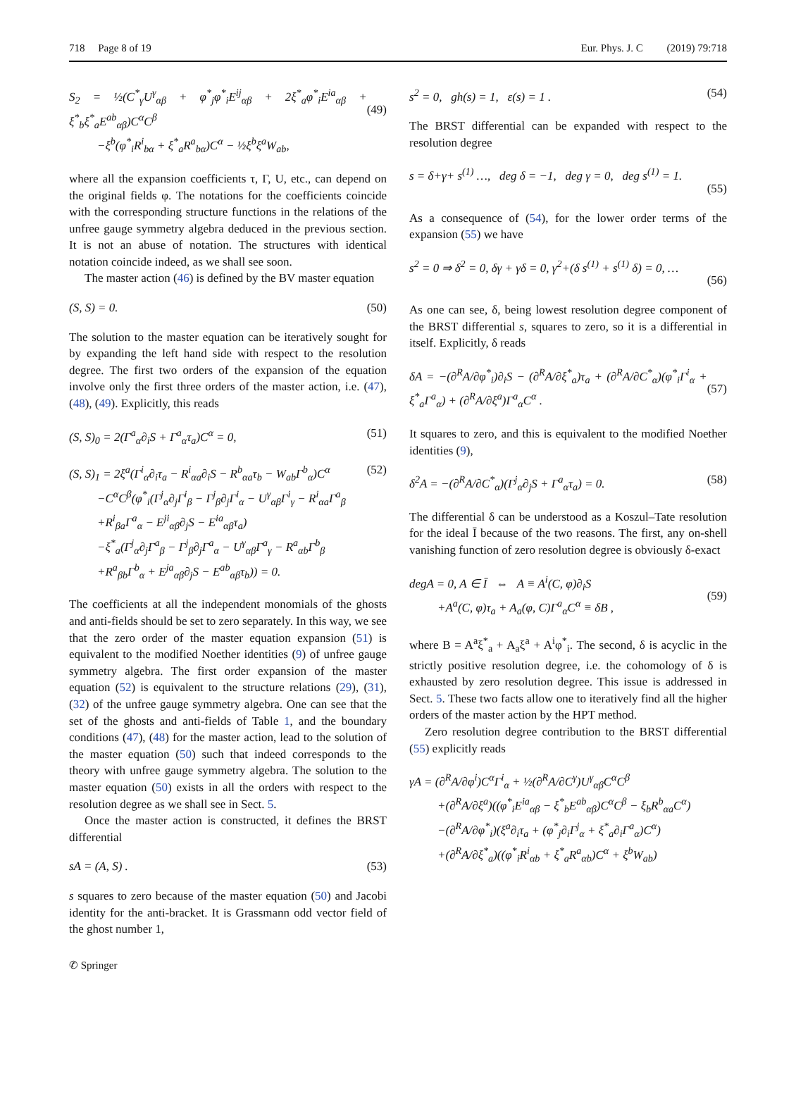718 Page 8 of 19 Eur. Phys. J. C (2019) 79:718
S<sub>2</sub> = ½(C<sup>*</sup><sub>γ</sub>U<sup>γ</sup><sub>αβ</sub> + φ<sup>*</sup><sub>j</sub>φ<sup>*</sup><sub>i</sub>E<sup>ij</sup><sub>αβ</sub> + 2ξ<sup>*</sup><sub>a</sub>φ<sup>*</sup><sub>i</sub>E<sup>ia</sup><sub>αβ</sub> + ξ<sup>*</sup><sub>b</sub>ξ<sup>*</sup><sub>a</sub>E<sup>ab</sup><sub>αβ</sub>)C<sup>α</sup>C<sup>β</sup>
−ξ<sup>b</sup>(φ<sup>*</sup><sub>i</sub>R<sup>i</sup><sub>bα</sub> + ξ<sup>*</sup><sub>a</sub>R<sup>a</sup><sub>bα</sub>)C<sup>α</sup> − ½ξ<sup>b</sup>ξ<sup>a</sup>W<sub>ab</sub>,
(49)
where all the expansion coefficients τ, Γ, U, etc., can depend on the original fields φ. The notations for the coefficients coincide with the corresponding structure functions in the relations of the unfree gauge symmetry algebra deduced in the previous section. It is not an abuse of notation. The structures with identical notation coincide indeed, as we shall see soon.
The master action (46) is defined by the BV master equation
(S, S) = 0. (50)
The solution to the master equation can be iteratively sought for by expanding the left hand side with respect to the resolution degree. The first two orders of the expansion of the equation involve only the first three orders of the master action, i.e. (47), (48), (49). Explicitly, this reads
(S, S)<sub>0</sub> = 2(Γ<sup>a</sup><sub>α</sub>∂<sub>i</sub>S + Γ<sup>a</sup><sub>α</sub>τ<sub>a</sub>)C<sup>α</sup> = 0, (51)
(S, S)<sub>1</sub> = 2ξ<sup>a</sup>(Γ<sup>i</sup><sub>α</sub>∂<sub>i</sub>τ<sub>a</sub> − R<sup>i</sup><sub>αa</sub>∂<sub>i</sub>S − R<sup>b</sup><sub>αa</sub>τ<sub>b</sub> − W<sub>ab</sub>Γ<sup>b</sup><sub>α</sub>)C<sup>α</sup>
−C<sup>α</sup>C<sup>β</sup>(φ<sup>*</sup><sub>i</sub>(Γ<sup>j</sup><sub>α</sub>∂<sub>j</sub>Γ<sup>i</sup><sub>β</sub> − Γ<sup>j</sup><sub>β</sub>∂<sub>j</sub>Γ<sup>i</sup><sub>α</sub> − U<sup>γ</sup><sub>αβ</sub>Γ<sup>i</sup><sub>γ</sub> − R<sup>i</sup><sub>αa</sub>Γ<sup>a</sup><sub>β</sub>
+R<sup>i</sup><sub>βa</sub>Γ<sup>a</sup><sub>α</sub> − E<sup>ji</sup><sub>αβ</sub>∂<sub>j</sub>S − E<sup>ia</sup><sub>αβ</sub>τ<sub>a</sub>)
−ξ<sup>*</sup><sub>a</sub>(Γ<sup>j</sup><sub>α</sub>∂<sub>j</sub>Γ<sup>a</sup><sub>β</sub> − Γ<sup>j</sup><sub>β</sub>∂<sub>j</sub>Γ<sup>a</sup><sub>α</sub> − U<sup>γ</sup><sub>αβ</sub>Γ<sup>a</sup><sub>γ</sub> − R<sup>a</sup><sub>αb</sub>Γ<sup>b</sup><sub>β</sub>
+R<sup>a</sup><sub>βb</sub>Γ<sup>b</sup><sub>α</sub> + E<sup>ja</sup><sub>αβ</sub>∂<sub>j</sub>S − E<sup>ab</sup><sub>αβ</sub>τ<sub>b</sub>)) = 0. (52)
The coefficients at all the independent monomials of the ghosts and anti-fields should be set to zero separately. In this way, we see that the zero order of the master equation expansion (51) is equivalent to the modified Noether identities (9) of unfree gauge symmetry algebra. The first order expansion of the master equation (52) is equivalent to the structure relations (29), (31), (32) of the unfree gauge symmetry algebra. One can see that the set of the ghosts and anti-fields of Table 1, and the boundary conditions (47), (48) for the master action, lead to the solution of the master equation (50) such that indeed corresponds to the theory with unfree gauge symmetry algebra. The solution to the master equation (50) exists in all the orders with respect to the resolution degree as we shall see in Sect. 5.
Once the master action is constructed, it defines the BRST differential
sA = (A, S) . (53)
s squares to zero because of the master equation (50) and Jacobi identity for the anti-bracket. It is Grassmann odd vector field of the ghost number 1,
s<sup>2</sup> = 0, gh(s) = 1, ε(s) = 1 . (54)
The BRST differential can be expanded with respect to the resolution degree
s = δ+γ+ s<sup>(1)</sup> …, deg δ = −1, deg γ = 0, deg s<sup>(1)</sup> = 1.
(55)
As a consequence of (54), for the lower order terms of the expansion (55) we have
s<sup>2</sup> = 0 ⇒ δ<sup>2</sup> = 0, δγ + γδ = 0, γ<sup>2</sup>+(δ s<sup>(1)</sup> + s<sup>(1)</sup> δ) = 0, …
(56)
As one can see, δ, being lowest resolution degree component of the BRST differential s, squares to zero, so it is a differential in itself. Explicitly, δ reads
δA = −(∂<sup>R</sup>A/∂φ<sup>*</sup><sub>i</sub>)∂<sub>i</sub>S − (∂<sup>R</sup>A/∂ξ<sup>*</sup><sub>a</sub>)τ<sub>a</sub> + (∂<sup>R</sup>A/∂C<sup>*</sup><sub>α</sub>)(φ<sup>*</sup><sub>i</sub>Γ<sup>i</sup><sub>α</sub> + ξ<sup>*</sup><sub>a</sub>Γ<sup>a</sup><sub>α</sub>) + (∂<sup>R</sup>A/∂ξ<sup>a</sup>)Γ<sup>a</sup><sub>α</sub>C<sup>α</sup> .
(57)
It squares to zero, and this is equivalent to the modified Noether identities (9),
δ<sup>2</sup>A = −(∂<sup>R</sup>A/∂C<sup>*</sup><sub>α</sub>)(Γ<sup>j</sup><sub>α</sub>∂<sub>j</sub>S + Γ<sup>a</sup><sub>α</sub>τ<sub>a</sub>) = 0. (58)
The differential δ can be understood as a Koszul–Tate resolution for the ideal Ī because of the two reasons. The first, any on-shell vanishing function of zero resolution degree is obviously δ-exact
degA = 0, A ∈ Ī ⇔ A ≡ A<sup>i</sup>(C, φ)∂<sub>i</sub>S
+A<sup>a</sup>(C, φ)τ<sub>a</sub> + A<sub>a</sub>(φ, C)Γ<sup>a</sup><sub>α</sub>C<sup>α</sup> ≡ δB ,
(59)
where B = A<sup>a</sup>ξ<sup>*</sup><sub>a</sub> + A<sub>a</sub>ξ<sup>a</sup> + A<sup>i</sup>φ<sup>*</sup><sub>i</sub>. The second, δ is acyclic in the strictly positive resolution degree, i.e. the cohomology of δ is exhausted by zero resolution degree. This issue is addressed in Sect. 5. These two facts allow one to iteratively find all the higher orders of the master action by the HPT method.
Zero resolution degree contribution to the BRST differential (55) explicitly reads
γA = (∂<sup>R</sup>A/∂φ<sup>i</sup>)C<sup>α</sup>Γ<sup>i</sup><sub>α</sub> + ½(∂<sup>R</sup>A/∂C<sup>γ</sup>)U<sup>γ</sup><sub>αβ</sub>C<sup>α</sup>C<sup>β</sup>
+(∂<sup>R</sup>A/∂ξ<sup>a</sup>)((φ<sup>*</sup><sub>i</sub>E<sup>ia</sup><sub>αβ</sub> − ξ<sup>*</sup><sub>b</sub>E<sup>ab</sup><sub>αβ</sub>)C<sup>α</sup>C<sup>β</sup> − ξ<sub>b</sub>R<sup>b</sup><sub>αa</sub>C<sup>α</sup>)
−(∂<sup>R</sup>A/∂φ<sup>*</sup><sub>i</sub>)(ξ<sup>a</sup>∂<sub>i</sub>τ<sub>a</sub> + (φ<sup>*</sup><sub>j</sub>∂<sub>i</sub>Γ<sup>j</sup><sub>α</sub> + ξ<sup>*</sup><sub>a</sub>∂<sub>i</sub>Γ<sup>a</sup><sub>α</sub>)C<sup>α</sup>)
+(∂<sup>R</sup>A/∂ξ<sup>*</sup><sub>a</sub>)((φ<sup>*</sup><sub>i</sub>R<sup>i</sup><sub>αb</sub> + ξ<sup>*</sup><sub>a</sub>R<sup>a</sup><sub>αb</sub>)C<sup>α</sup> + ξ<sup>b</sup>W<sub>ab</sub>)
✆ Springer